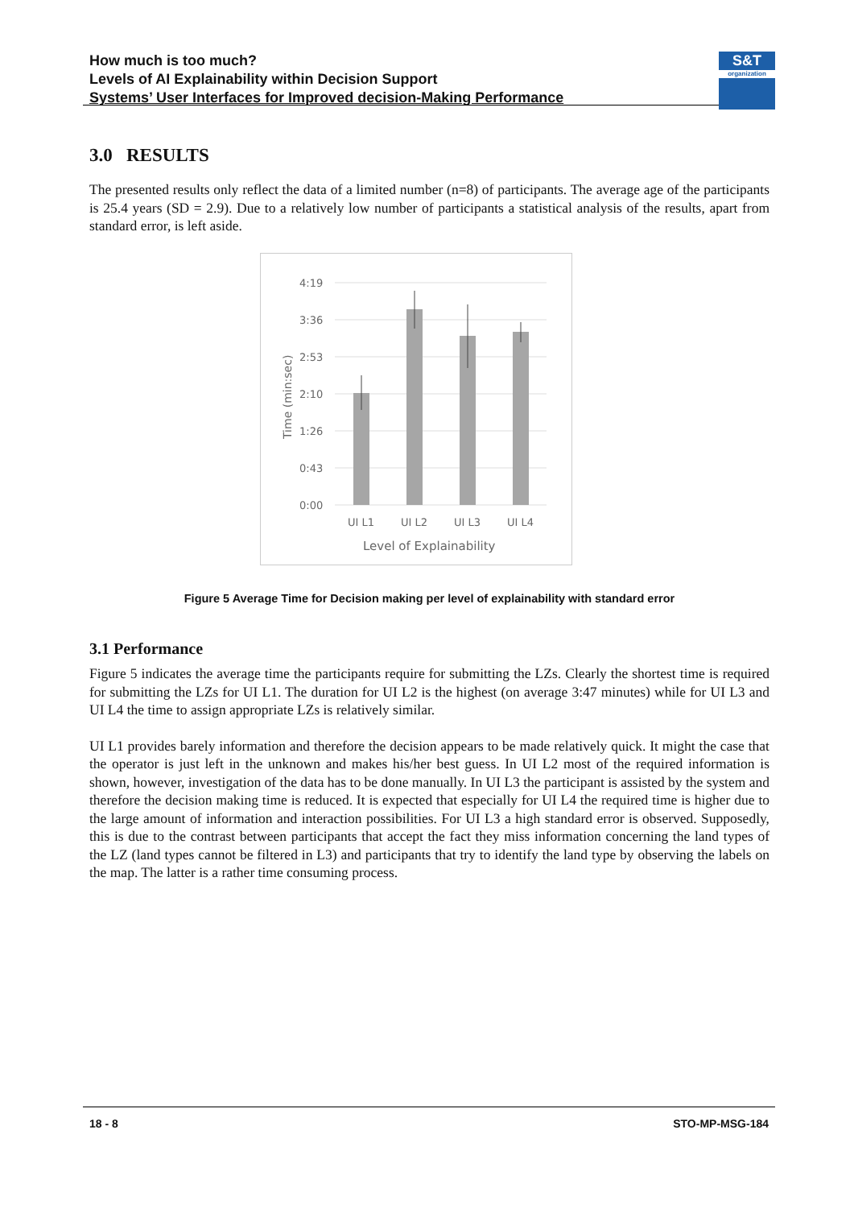How much is too much?
Levels of AI Explainability within Decision Support
Systems’ User Interfaces for Improved decision-Making Performance
S&T
organization
3.0 RESULTS
The presented results only reflect the data of a limited number (n=8) of participants. The average age of the participants is 25.4 years (SD = 2.9). Due to a relatively low number of participants a statistical analysis of the results, apart from standard error, is left aside.
4:19
3:36
2:53
2:10
1:26
0:43
0:00
UI L1
UI L2
UI L3
UI L4
Level of Explainability
Time (min:sec)
Figure 5 Average Time for Decision making per level of explainability with standard error
3.1 Performance
Figure 5 indicates the average time the participants require for submitting the LZs. Clearly the shortest time is required for submitting the LZs for UI L1. The duration for UI L2 is the highest (on average 3:47 minutes) while for UI L3 and UI L4 the time to assign appropriate LZs is relatively similar.
UI L1 provides barely information and therefore the decision appears to be made relatively quick. It might the case that the operator is just left in the unknown and makes his/her best guess. In UI L2 most of the required information is shown, however, investigation of the data has to be done manually. In UI L3 the participant is assisted by the system and therefore the decision making time is reduced. It is expected that especially for UI L4 the required time is higher due to the large amount of information and interaction possibilities. For UI L3 a high standard error is observed. Supposedly, this is due to the contrast between participants that accept the fact they miss information concerning the land types of the LZ (land types cannot be filtered in L3) and participants that try to identify the land type by observing the labels on the map. The latter is a rather time consuming process.
18 - 8 STO-MP-MSG-184